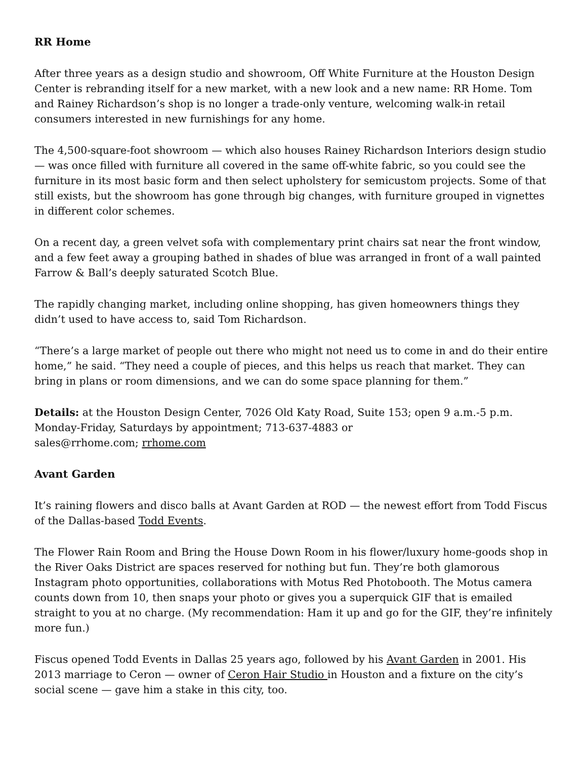RR Home
After three years as a design studio and showroom, Off White Furniture at the Houston Design Center is rebranding itself for a new market, with a new look and a new name: RR Home. Tom and Rainey Richardson’s shop is no longer a trade-only venture, welcoming walk-in retail consumers interested in new furnishings for any home.
The 4,500-square-foot showroom — which also houses Rainey Richardson Interiors design studio — was once filled with furniture all covered in the same off-white fabric, so you could see the furniture in its most basic form and then select upholstery for semicustom projects. Some of that still exists, but the showroom has gone through big changes, with furniture grouped in vignettes in different color schemes.
On a recent day, a green velvet sofa with complementary print chairs sat near the front window, and a few feet away a grouping bathed in shades of blue was arranged in front of a wall painted Farrow & Ball’s deeply saturated Scotch Blue.
The rapidly changing market, including online shopping, has given homeowners things they didn’t used to have access to, said Tom Richardson.
“There’s a large market of people out there who might not need us to come in and do their entire home,” he said. “They need a couple of pieces, and this helps us reach that market. They can bring in plans or room dimensions, and we can do some space planning for them.”
Details: at the Houston Design Center, 7026 Old Katy Road, Suite 153; open 9 a.m.-5 p.m. Monday-Friday, Saturdays by appointment; 713-637-4883 or
sales@rrhome.com; rrhome.com
Avant Garden
It’s raining flowers and disco balls at Avant Garden at ROD — the newest effort from Todd Fiscus of the Dallas-based Todd Events.
The Flower Rain Room and Bring the House Down Room in his flower/luxury home-goods shop in the River Oaks District are spaces reserved for nothing but fun. They’re both glamorous Instagram photo opportunities, collaborations with Motus Red Photobooth. The Motus camera counts down from 10, then snaps your photo or gives you a superquick GIF that is emailed straight to you at no charge. (My recommendation: Ham it up and go for the GIF, they’re infinitely more fun.)
Fiscus opened Todd Events in Dallas 25 years ago, followed by his Avant Garden in 2001. His 2013 marriage to Ceron — owner of Ceron Hair Studio in Houston and a fixture on the city’s social scene — gave him a stake in this city, too.